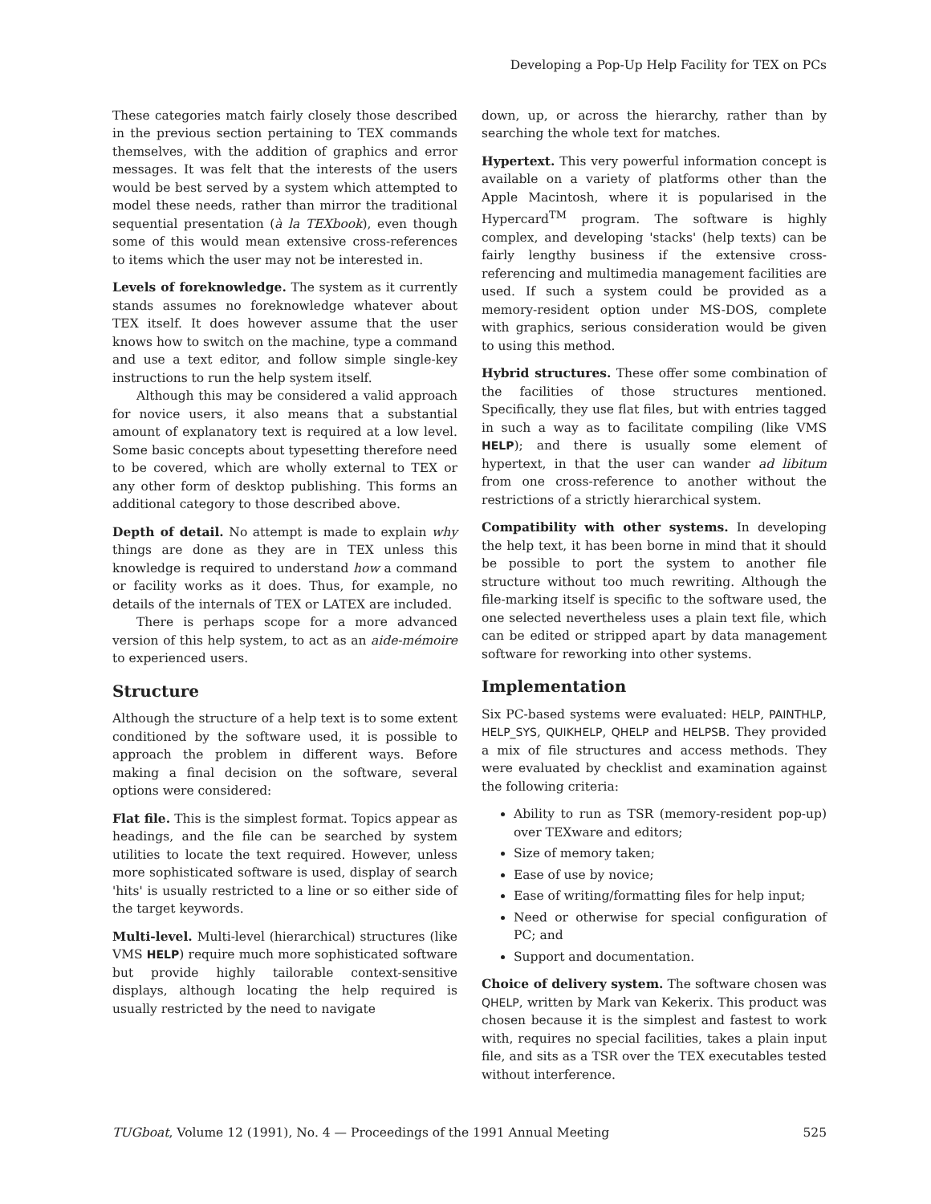Developing a Pop-Up Help Facility for TEX on PCs
These categories match fairly closely those described in the previous section pertaining to TEX commands themselves, with the addition of graphics and error messages. It was felt that the interests of the users would be best served by a system which attempted to model these needs, rather than mirror the traditional sequential presentation (à la TEXbook), even though some of this would mean extensive cross-references to items which the user may not be interested in.
Levels of foreknowledge. The system as it currently stands assumes no foreknowledge whatever about TEX itself. It does however assume that the user knows how to switch on the machine, type a command and use a text editor, and follow simple single-key instructions to run the help system itself.
Although this may be considered a valid approach for novice users, it also means that a substantial amount of explanatory text is required at a low level. Some basic concepts about typesetting therefore need to be covered, which are wholly external to TEX or any other form of desktop publishing. This forms an additional category to those described above.
Depth of detail. No attempt is made to explain why things are done as they are in TEX unless this knowledge is required to understand how a command or facility works as it does. Thus, for example, no details of the internals of TEX or LATEX are included.
There is perhaps scope for a more advanced version of this help system, to act as an aide-mémoire to experienced users.
Structure
Although the structure of a help text is to some extent conditioned by the software used, it is possible to approach the problem in different ways. Before making a final decision on the software, several options were considered:
Flat file. This is the simplest format. Topics appear as headings, and the file can be searched by system utilities to locate the text required. However, unless more sophisticated software is used, display of search 'hits' is usually restricted to a line or so either side of the target keywords.
Multi-level. Multi-level (hierarchical) structures (like VMS HELP) require much more sophisticated software but provide highly tailorable context-sensitive displays, although locating the help required is usually restricted by the need to navigate
down, up, or across the hierarchy, rather than by searching the whole text for matches.
Hypertext. This very powerful information concept is available on a variety of platforms other than the Apple Macintosh, where it is popularised in the Hypercard<sup>TM</sup> program. The software is highly complex, and developing 'stacks' (help texts) can be fairly lengthy business if the extensive cross-referencing and multimedia management facilities are used. If such a system could be provided as a memory-resident option under MS-DOS, complete with graphics, serious consideration would be given to using this method.
Hybrid structures. These offer some combination of the facilities of those structures mentioned. Specifically, they use flat files, but with entries tagged in such a way as to facilitate compiling (like VMS HELP); and there is usually some element of hypertext, in that the user can wander ad libitum from one cross-reference to another without the restrictions of a strictly hierarchical system.
Compatibility with other systems. In developing the help text, it has been borne in mind that it should be possible to port the system to another file structure without too much rewriting. Although the file-marking itself is specific to the software used, the one selected nevertheless uses a plain text file, which can be edited or stripped apart by data management software for reworking into other systems.
Implementation
Six PC-based systems were evaluated: HELP, PAINTHLP, HELP_SYS, QUIKHELP, QHELP and HELPSB. They provided a mix of file structures and access methods. They were evaluated by checklist and examination against the following criteria:
Ability to run as TSR (memory-resident pop-up) over TEXware and editors;
Size of memory taken;
Ease of use by novice;
Ease of writing/formatting files for help input;
Need or otherwise for special configuration of PC; and
Support and documentation.
Choice of delivery system. The software chosen was QHELP, written by Mark van Kekerix. This product was chosen because it is the simplest and fastest to work with, requires no special facilities, takes a plain input file, and sits as a TSR over the TEX executables tested without interference.
TUGboat, Volume 12 (1991), No. 4 — Proceedings of the 1991 Annual Meeting 525